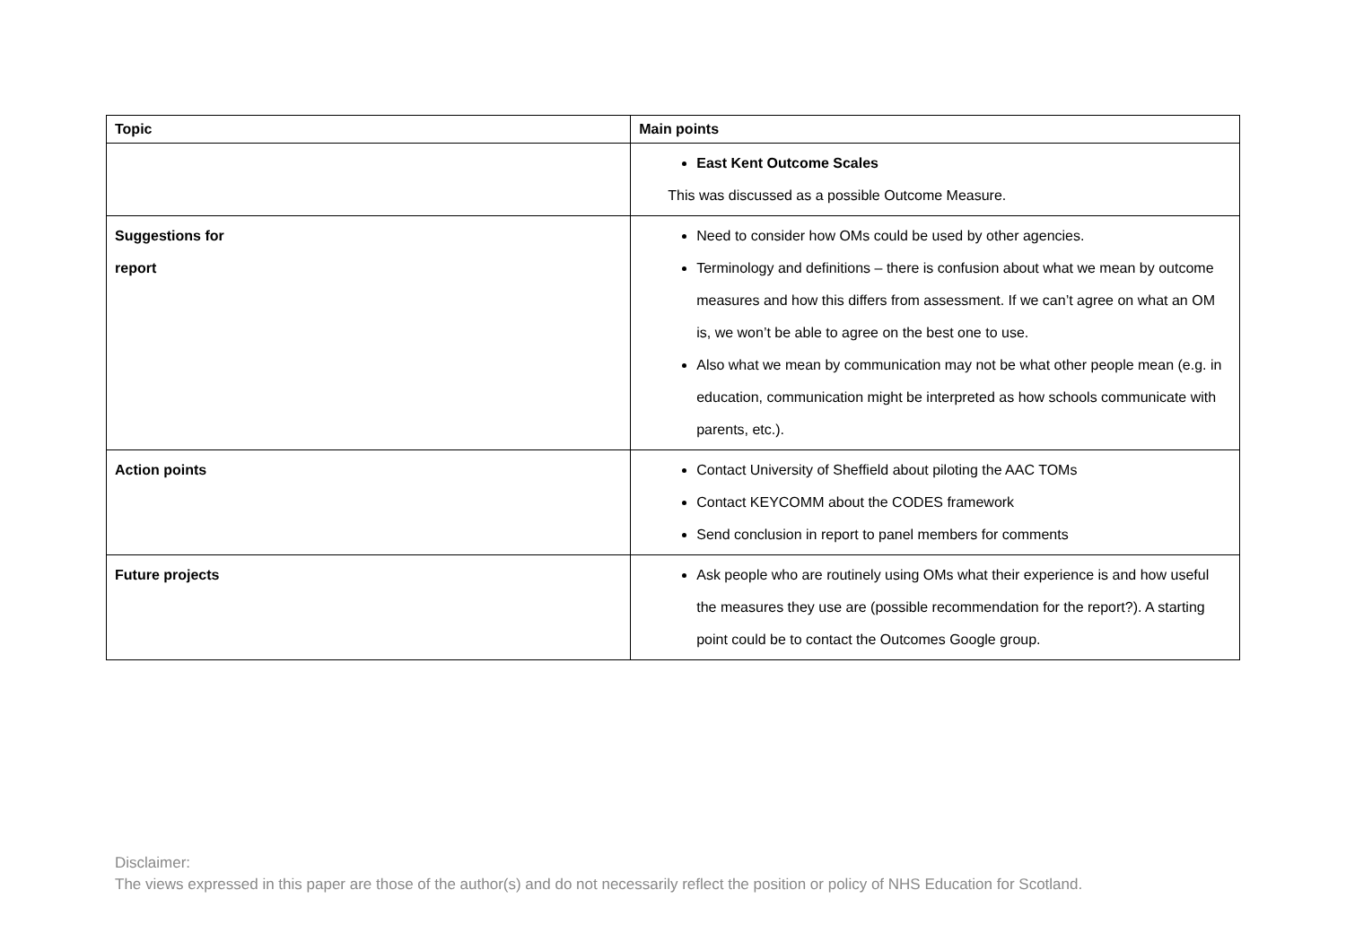| Topic | Main points |
| --- | --- |
| | East Kent Outcome Scales This was discussed as a possible Outcome Measure. |
| Suggestions for report | Need to consider how OMs could be used by other agencies. Terminology and definitions – there is confusion about what we mean by outcome measures and how this differs from assessment. If we can’t agree on what an OM is, we won’t be able to agree on the best one to use. Also what we mean by communication may not be what other people mean (e.g. in education, communication might be interpreted as how schools communicate with parents, etc.). |
| Action points | Contact University of Sheffield about piloting the AAC TOMs Contact KEYCOMM about the CODES framework Send conclusion in report to panel members for comments |
| Future projects | Ask people who are routinely using OMs what their experience is and how useful the measures they use are (possible recommendation for the report?). A starting point could be to contact the Outcomes Google group. |
Disclaimer:
The views expressed in this paper are those of the author(s) and do not necessarily reflect the position or policy of NHS Education for Scotland.